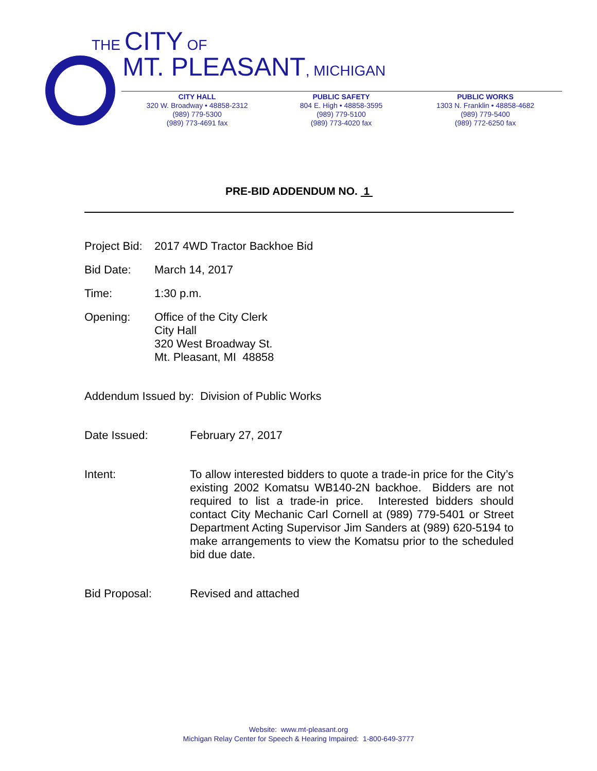THE CITY OF
MT. PLEASANT, MICHIGAN
CITY HALL
320 W. Broadway • 48858-2312
(989) 779-5300
(989) 773-4691 fax
PUBLIC SAFETY
804 E. High • 48858-3595
(989) 779-5100
(989) 773-4020 fax
PUBLIC WORKS
1303 N. Franklin • 48858-4682
(989) 779-5400
(989) 772-6250 fax
PRE-BID ADDENDUM NO. 1
Project Bid:
2017 4WD Tractor Backhoe Bid
Bid Date: March 14, 2017
Time: 1:30 p.m.
Opening: Office of the City Clerk
City Hall
320 West Broadway St.
Mt. Pleasant, MI 48858
Addendum Issued by: Division of Public Works
Date Issued: February 27, 2017
Intent: To allow interested bidders to quote a trade-in price for the City’s existing 2002 Komatsu WB140-2N backhoe. Bidders are not required to list a trade-in price. Interested bidders should contact City Mechanic Carl Cornell at (989) 779-5401 or Street Department Acting Supervisor Jim Sanders at (989) 620-5194 to make arrangements to view the Komatsu prior to the scheduled bid due date.
Bid Proposal: Revised and attached
Website: www.mt-pleasant.org
Michigan Relay Center for Speech & Hearing Impaired: 1-800-649-3777